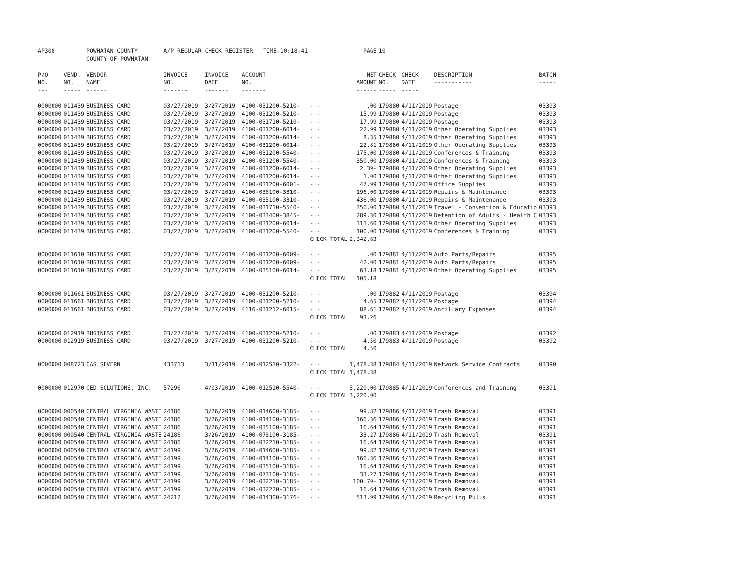| AP308 | | POWHATAN COUNTY COUNTY OF POWHATAN | A/P REGULAR CHECK REGISTER TIME-10:18:41 | | | | PAGE | 10 | | | |
| P/O NO. --- | VEND. NO. ----- | VENDOR NAME ------ | INVOICE NO. ------- | INVOICE DATE ------- | ACCOUNT NO. ------- | | NET AMOUNT ------ | CHECK NO. ----- | CHECK DATE ----- | DESCRIPTION ----------- | BATCH ----- |
| 0000000 | 011439 | BUSINESS CARD | 03/27/2019 | 3/27/2019 | 4100-031200-5210- | - - | .00 | 179880 | 4/11/2019 | Postage | 03393 |
| 0000000 | 011439 | BUSINESS CARD | 03/27/2019 | 3/27/2019 | 4100-031200-5210- | - - | 15.99 | 179880 | 4/11/2019 | Postage | 03393 |
| 0000000 | 011439 | BUSINESS CARD | 03/27/2019 | 3/27/2019 | 4100-031710-5210- | - - | 17.99 | 179880 | 4/11/2019 | Postage | 03393 |
| 0000000 | 011439 | BUSINESS CARD | 03/27/2019 | 3/27/2019 | 4100-031200-6014- | - - | 22.99 | 179880 | 4/11/2019 | Other Operating Supplies | 03393 |
| 0000000 | 011439 | BUSINESS CARD | 03/27/2019 | 3/27/2019 | 4100-031200-6014- | - - | 8.35 | 179880 | 4/11/2019 | Other Operating Supplies | 03393 |
| 0000000 | 011439 | BUSINESS CARD | 03/27/2019 | 3/27/2019 | 4100-031200-6014- | - - | 22.81 | 179880 | 4/11/2019 | Other Operating Supplies | 03393 |
| 0000000 | 011439 | BUSINESS CARD | 03/27/2019 | 3/27/2019 | 4100-031200-5540- | - - | 175.00 | 179880 | 4/11/2019 | Conferences & Training | 03393 |
| 0000000 | 011439 | BUSINESS CARD | 03/27/2019 | 3/27/2019 | 4100-031200-5540- | - - | 350.00 | 179880 | 4/11/2019 | Conferences & Training | 03393 |
| 0000000 | 011439 | BUSINESS CARD | 03/27/2019 | 3/27/2019 | 4100-031200-6014- | - - | 2.39- | 179880 | 4/11/2019 | Other Operating Supplies | 03393 |
| 0000000 | 011439 | BUSINESS CARD | 03/27/2019 | 3/27/2019 | 4100-031200-6014- | - - | 1.00 | 179880 | 4/11/2019 | Other Operating Supplies | 03393 |
| 0000000 | 011439 | BUSINESS CARD | 03/27/2019 | 3/27/2019 | 4100-031200-6001- | - - | 47.99 | 179880 | 4/11/2019 | Office Supplies | 03393 |
| 0000000 | 011439 | BUSINESS CARD | 03/27/2019 | 3/27/2019 | 4100-035100-3310- | - - | 196.00 | 179880 | 4/11/2019 | Repairs & Maintenance | 03393 |
| 0000000 | 011439 | BUSINESS CARD | 03/27/2019 | 3/27/2019 | 4100-035100-3310- | - - | 436.00 | 179880 | 4/11/2019 | Repairs & Maintenance | 03393 |
| 0000000 | 011439 | BUSINESS CARD | 03/27/2019 | 3/27/2019 | 4100-031710-5540- | - - | 350.00 | 179880 | 4/11/2019 | Travel - Convention & Educatio | 03393 |
| 0000000 | 011439 | BUSINESS CARD | 03/27/2019 | 3/27/2019 | 4100-033400-3845- | - - | 289.30 | 179880 | 4/11/2019 | Detention of Adults - Health C | 03393 |
| 0000000 | 011439 | BUSINESS CARD | 03/27/2019 | 3/27/2019 | 4100-031200-6014- | - - | 311.60 | 179880 | 4/11/2019 | Other Operating Supplies | 03393 |
| 0000000 | 011439 | BUSINESS CARD | 03/27/2019 | 3/27/2019 | 4100-031200-5540- | - - | 100.00 | 179880 | 4/11/2019 | Conferences & Training | 03393 |
| | | | | | | CHECK TOTAL | 2,342.63 | | | | |
| 0000000 | 011610 | BUSINESS CARD | 03/27/2019 | 3/27/2019 | 4100-031200-6009- | - - | .00 | 179881 | 4/11/2019 | Auto Parts/Repairs | 03395 |
| 0000000 | 011610 | BUSINESS CARD | 03/27/2019 | 3/27/2019 | 4100-031200-6009- | - - | 42.00 | 179881 | 4/11/2019 | Auto Parts/Repairs | 03395 |
| 0000000 | 011610 | BUSINESS CARD | 03/27/2019 | 3/27/2019 | 4100-035100-6014- | - - | 63.18 | 179881 | 4/11/2019 | Other Operating Supplies | 03395 |
| | | | | | | CHECK TOTAL | 105.18 | | | | |
| 0000000 | 011661 | BUSINESS CARD | 03/27/2019 | 3/27/2019 | 4100-031200-5210- | - - | .00 | 179882 | 4/11/2019 | Postage | 03394 |
| 0000000 | 011661 | BUSINESS CARD | 03/27/2019 | 3/27/2019 | 4100-031200-5210- | - - | 4.65 | 179882 | 4/11/2019 | Postage | 03394 |
| 0000000 | 011661 | BUSINESS CARD | 03/27/2019 | 3/27/2019 | 4116-031212-6015- | - - | 88.61 | 179882 | 4/11/2019 | Ancillary Expenses | 03394 |
| | | | | | | CHECK TOTAL | 93.26 | | | | |
| 0000000 | 012919 | BUSINESS CARD | 03/27/2019 | 3/27/2019 | 4100-031200-5210- | - - | .00 | 179883 | 4/11/2019 | Postage | 03392 |
| 0000000 | 012919 | BUSINESS CARD | 03/27/2019 | 3/27/2019 | 4100-031200-5210- | - - | 4.50 | 179883 | 4/11/2019 | Postage | 03392 |
| | | | | | | CHECK TOTAL | 4.50 | | | | |
| 0000000 | 008723 | CAS SEVERN | 433713 | 3/31/2019 | 4100-012510-3322- | - - | 1,478.38 | 179884 | 4/11/2019 | Network Service Contracts | 03390 |
| | | | | | | CHECK TOTAL | 1,478.38 | | | | |
| 0000000 | 012970 | CED SOLUTIONS, INC. | 57296 | 4/03/2019 | 4100-012510-5540- | - - | 3,220.00 | 179885 | 4/11/2019 | Conferences and Training | 03391 |
| | | | | | | CHECK TOTAL | 3,220.00 | | | | |
| 0000000 | 000540 | CENTRAL VIRGINIA WASTE | 24186 | 3/26/2019 | 4100-014600-3185- | - - | 99.82 | 179886 | 4/11/2019 | Trash Removal | 03391 |
| 0000000 | 000540 | CENTRAL VIRGINIA WASTE | 24186 | 3/26/2019 | 4100-014100-3185- | - - | 166.36 | 179886 | 4/11/2019 | Trash Removal | 03391 |
| 0000000 | 000540 | CENTRAL VIRGINIA WASTE | 24186 | 3/26/2019 | 4100-035100-3185- | - - | 16.64 | 179886 | 4/11/2019 | Trash Removal | 03391 |
| 0000000 | 000540 | CENTRAL VIRGINIA WASTE | 24186 | 3/26/2019 | 4100-073100-3185- | - - | 33.27 | 179886 | 4/11/2019 | Trash Removal | 03391 |
| 0000000 | 000540 | CENTRAL VIRGINIA WASTE | 24186 | 3/26/2019 | 4100-032210-3185- | - - | 16.64 | 179886 | 4/11/2019 | Trash Removal | 03391 |
| 0000000 | 000540 | CENTRAL VIRGINIA WASTE | 24199 | 3/26/2019 | 4100-014600-3185- | - - | 99.82 | 179886 | 4/11/2019 | Trash Removal | 03391 |
| 0000000 | 000540 | CENTRAL VIRGINIA WASTE | 24199 | 3/26/2019 | 4100-014100-3185- | - - | 166.36 | 179886 | 4/11/2019 | Trash Removal | 03391 |
| 0000000 | 000540 | CENTRAL VIRGINIA WASTE | 24199 | 3/26/2019 | 4100-035100-3185- | - - | 16.64 | 179886 | 4/11/2019 | Trash Removal | 03391 |
| 0000000 | 000540 | CENTRAL VIRGINIA WASTE | 24199 | 3/26/2019 | 4100-073100-3185- | - - | 33.27 | 179886 | 4/11/2019 | Trash Removal | 03391 |
| 0000000 | 000540 | CENTRAL VIRGINIA WASTE | 24199 | 3/26/2019 | 4100-032210-3185- | - - | 100.79- | 179886 | 4/11/2019 | Trash Removal | 03391 |
| 0000000 | 000540 | CENTRAL VIRGINIA WASTE | 24199 | 3/26/2019 | 4100-032220-3185- | - - | 16.64 | 179886 | 4/11/2019 | Trash Removal | 03391 |
| 0000000 | 000540 | CENTRAL VIRGINIA WASTE | 24212 | 3/26/2019 | 4100-014300-3176- | - - | 513.99 | 179886 | 4/11/2019 | Recycling Pulls | 03391 |